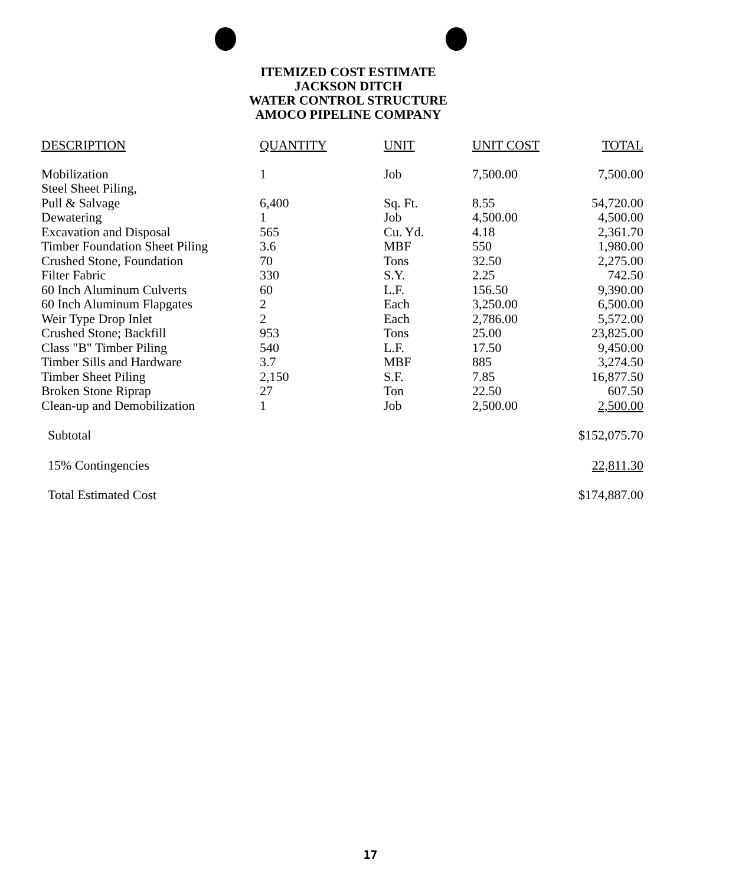ITEMIZED COST ESTIMATE
JACKSON DITCH
WATER CONTROL STRUCTURE
AMOCO PIPELINE COMPANY
| DESCRIPTION | QUANTITY | UNIT | UNIT COST | TOTAL |
| --- | --- | --- | --- | --- |
| Mobilization | 1 | Job | 7,500.00 | 7,500.00 |
| Steel Sheet Piling, | | | | |
| Pull & Salvage | 6,400 | Sq. Ft. | 8.55 | 54,720.00 |
| Dewatering | 1 | Job | 4,500.00 | 4,500.00 |
| Excavation and Disposal | 565 | Cu. Yd. | 4.18 | 2,361.70 |
| Timber Foundation Sheet Piling | 3.6 | MBF | 550 | 1,980.00 |
| Crushed Stone, Foundation | 70 | Tons | 32.50 | 2,275.00 |
| Filter Fabric | 330 | S.Y. | 2.25 | 742.50 |
| 60 Inch Aluminum Culverts | 60 | L.F. | 156.50 | 9,390.00 |
| 60 Inch Aluminum Flapgates | 2 | Each | 3,250.00 | 6,500.00 |
| Weir Type Drop Inlet | 2 | Each | 2,786.00 | 5,572.00 |
| Crushed Stone; Backfill | 953 | Tons | 25.00 | 23,825.00 |
| Class "B" Timber Piling | 540 | L.F. | 17.50 | 9,450.00 |
| Timber Sills and Hardware | 3.7 | MBF | 885 | 3,274.50 |
| Timber Sheet Piling | 2,150 | S.F. | 7.85 | 16,877.50 |
| Broken Stone Riprap | 27 | Ton | 22.50 | 607.50 |
| Clean-up and Demobilization | 1 | Job | 2,500.00 | 2,500.00 |
| Subtotal | | | | $152,075.70 |
| 15% Contingencies | | | | 22,811.30 |
| Total Estimated Cost | | | | $174,887.00 |
17